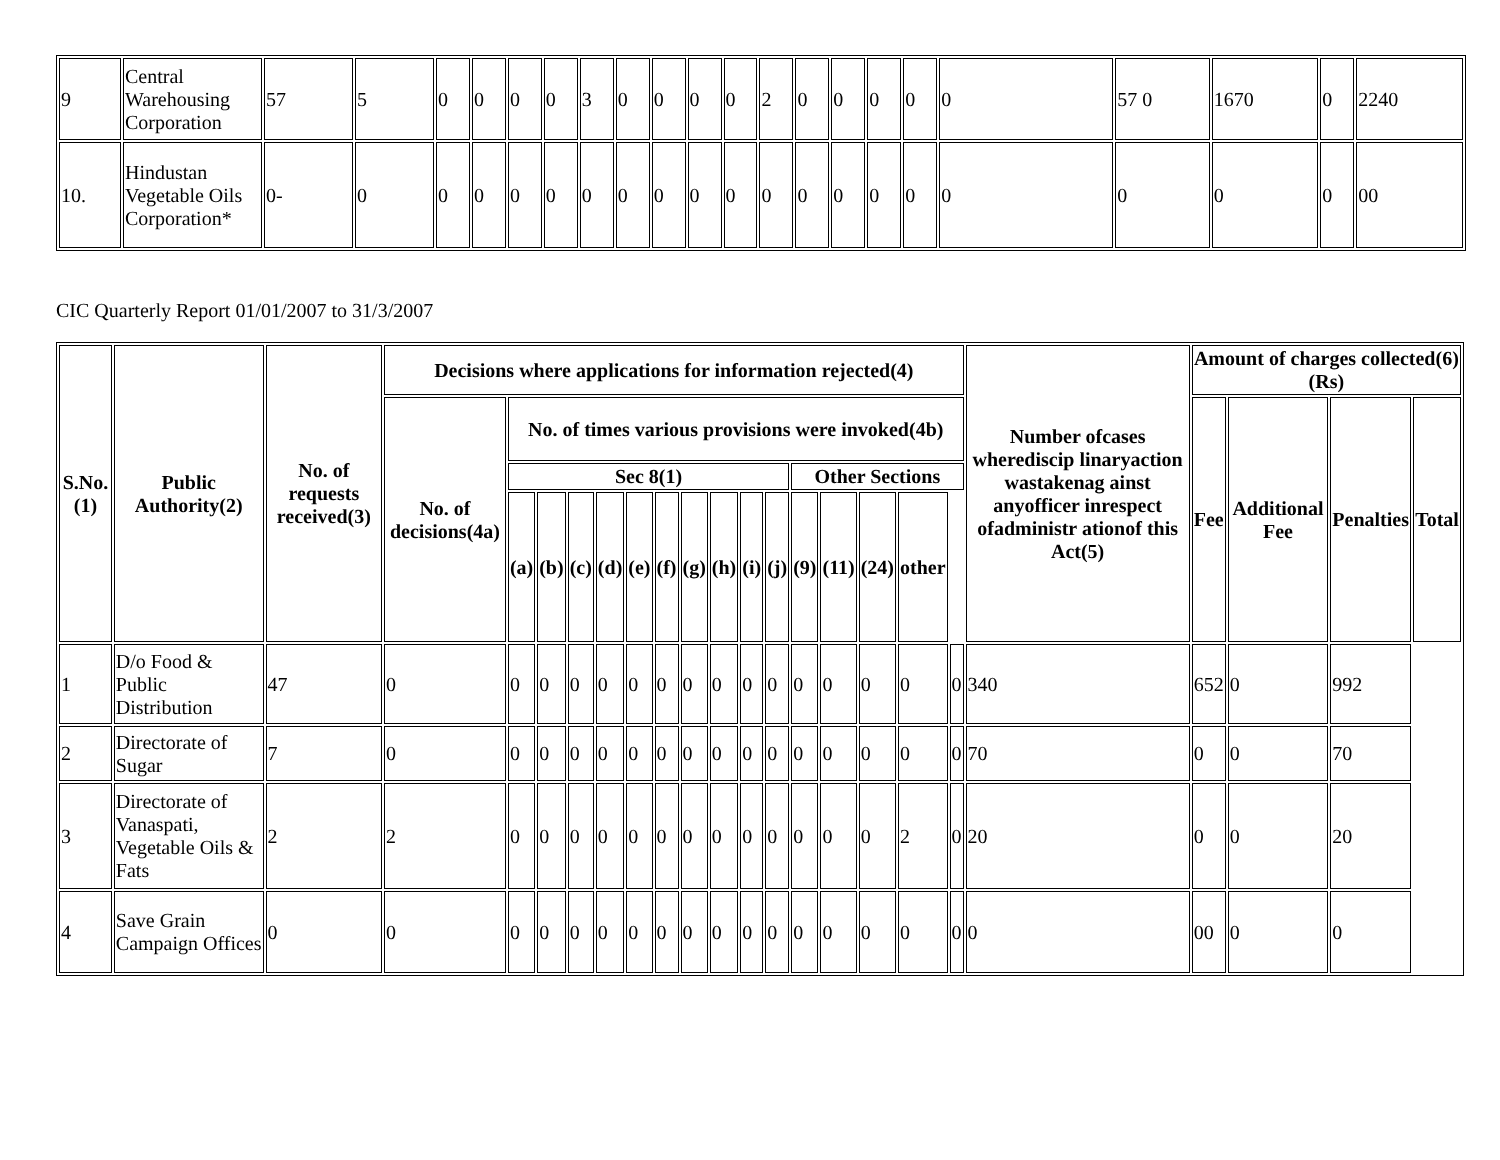| 9 | Central Warehousing Corporation | 57 | 5 | 0 | 0 | 0 | 0 | 3 | 0 | 0 | 0 | 0 | 2 | 0 | 0 | 0 | 0 | 0 | 57 0 | 1670 | 0 | 2240 |
| 10. | Hindustan Vegetable Oils Corporation* | 0- | 0 | 0 | 0 | 0 | 0 | 0 | 0 | 0 | 0 | 0 | 0 | 0 | 0 | 0 | 0 | 0 | 0 | 0 | 0 | 00 |
CIC Quarterly Report 01/01/2007 to 31/3/2007
| S.No.(1) | Public Authority(2) | No. of requests received(3) | Decisions where applications for information rejected(4) | | | | | | | | | | | | | | | | Number ofcases wherediscip linaryaction wastakenag ainst anyofficer inrespect ofadministr ationof this Act(5) | Amount of charges collected(6)(Rs) | | | |
| --- | --- | --- | --- | --- | --- | --- | --- | --- | --- | --- | --- | --- | --- | --- | --- | --- | --- | --- | --- | --- | --- | --- | --- |
| | | | No. of decisions(4a) | No. of times various provisions were invoked(4b) | | | | | | | | | | | | | | | | Fee | Additional Fee | Penalties | Total |
| | | | | Sec 8(1) | | | | | | | | | | Other Sections | | | | | | | | | |
| | | | | (a) | (b) | (c) | (d) | (e) | (f) | (g) | (h) | (i) | (j) | (9) | (11) | (24) | other | | | | | | |
| 1 | D/o Food & Public Distribution | 47 | 0 | 0 | 0 | 0 | 0 | 0 | 0 | 0 | 0 | 0 | 0 | 0 | 0 | 0 | 0 | 0 | 340 | 652 | 0 | 992 | |
| 2 | Directorate of Sugar | 7 | 0 | 0 | 0 | 0 | 0 | 0 | 0 | 0 | 0 | 0 | 0 | 0 | 0 | 0 | 0 | 0 | 70 | 0 | 0 | 70 | |
| 3 | Directorate of Vanaspati, Vegetable Oils & Fats | 2 | 2 | 0 | 0 | 0 | 0 | 0 | 0 | 0 | 0 | 0 | 0 | 0 | 0 | 0 | 2 | 0 | 20 | 0 | 0 | 20 | |
| 4 | Save Grain Campaign Offices | 0 | 0 | 0 | 0 | 0 | 0 | 0 | 0 | 0 | 0 | 0 | 0 | 0 | 0 | 0 | 0 | 0 | 0 | 00 | 0 | 0 | |